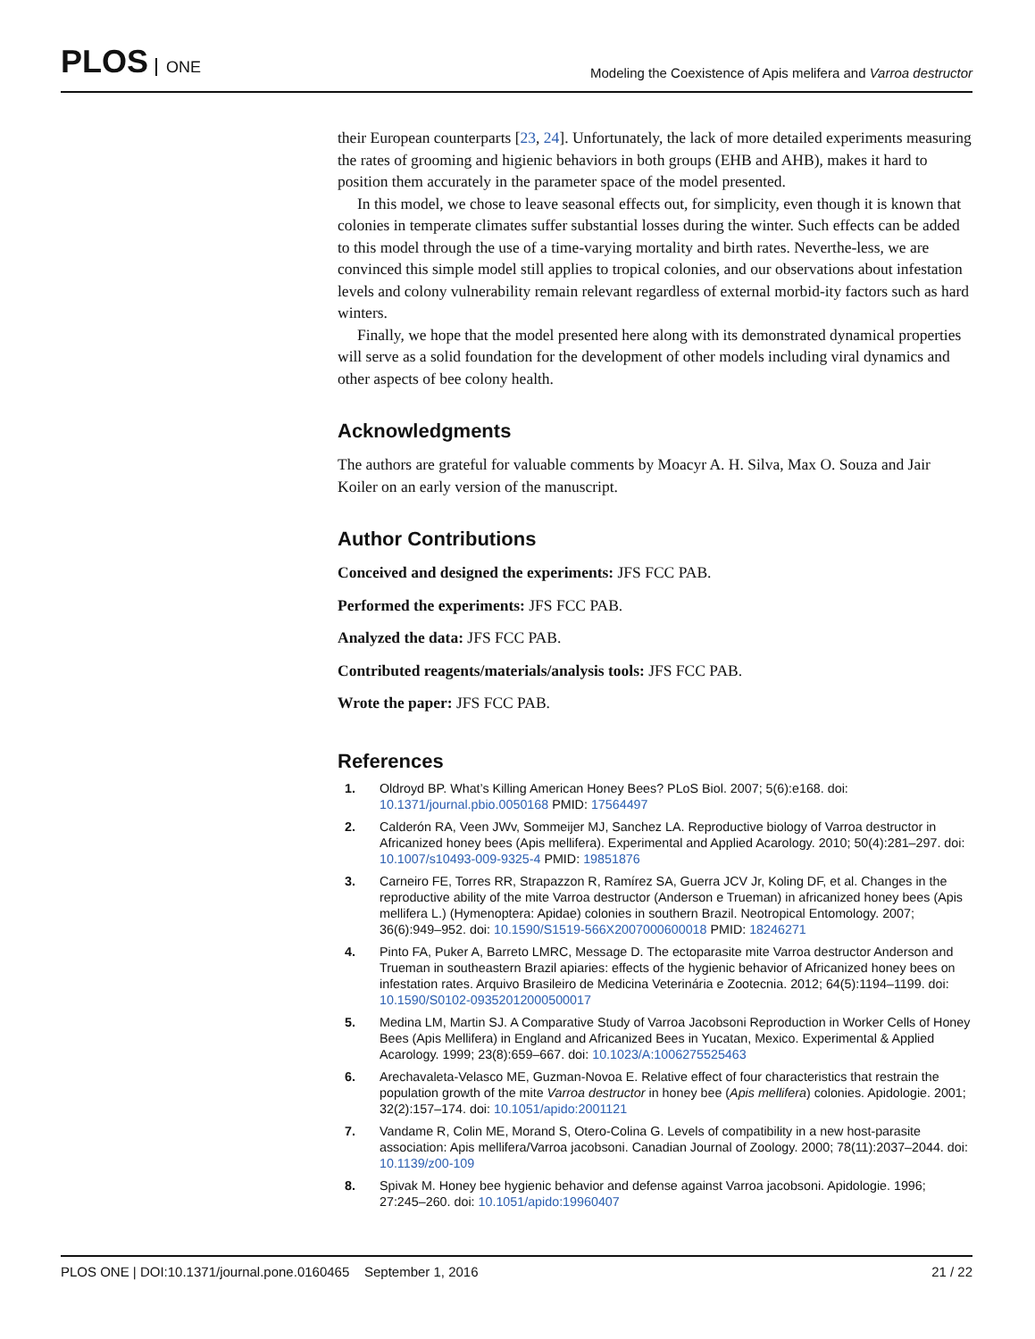PLOS ONE
Modeling the Coexistence of Apis melifera and Varroa destructor
their European counterparts [23, 24]. Unfortunately, the lack of more detailed experiments measuring the rates of grooming and higienic behaviors in both groups (EHB and AHB), makes it hard to position them accurately in the parameter space of the model presented.
In this model, we chose to leave seasonal effects out, for simplicity, even though it is known that colonies in temperate climates suffer substantial losses during the winter. Such effects can be added to this model through the use of a time-varying mortality and birth rates. Neverthe-less, we are convinced this simple model still applies to tropical colonies, and our observations about infestation levels and colony vulnerability remain relevant regardless of external morbid-ity factors such as hard winters.
Finally, we hope that the model presented here along with its demonstrated dynamical properties will serve as a solid foundation for the development of other models including viral dynamics and other aspects of bee colony health.
Acknowledgments
The authors are grateful for valuable comments by Moacyr A. H. Silva, Max O. Souza and Jair Koiler on an early version of the manuscript.
Author Contributions
Conceived and designed the experiments: JFS FCC PAB.
Performed the experiments: JFS FCC PAB.
Analyzed the data: JFS FCC PAB.
Contributed reagents/materials/analysis tools: JFS FCC PAB.
Wrote the paper: JFS FCC PAB.
References
1. Oldroyd BP. What’s Killing American Honey Bees? PLoS Biol. 2007; 5(6):e168. doi: 10.1371/journal.pbio.0050168 PMID: 17564497
2. Calderón RA, Veen JWv, Sommeijer MJ, Sanchez LA. Reproductive biology of Varroa destructor in Africanized honey bees (Apis mellifera). Experimental and Applied Acarology. 2010; 50(4):281–297. doi: 10.1007/s10493-009-9325-4 PMID: 19851876
3. Carneiro FE, Torres RR, Strapazzon R, Ramírez SA, Guerra JCV Jr, Koling DF, et al. Changes in the reproductive ability of the mite Varroa destructor (Anderson e Trueman) in africanized honey bees (Apis mellifera L.) (Hymenoptera: Apidae) colonies in southern Brazil. Neotropical Entomology. 2007; 36(6):949–952. doi: 10.1590/S1519-566X2007000600018 PMID: 18246271
4. Pinto FA, Puker A, Barreto LMRC, Message D. The ectoparasite mite Varroa destructor Anderson and Trueman in southeastern Brazil apiaries: effects of the hygienic behavior of Africanized honey bees on infestation rates. Arquivo Brasileiro de Medicina Veterinária e Zootecnia. 2012; 64(5):1194–1199. doi: 10.1590/S0102-09352012000500017
5. Medina LM, Martin SJ. A Comparative Study of Varroa Jacobsoni Reproduction in Worker Cells of Honey Bees (Apis Mellifera) in England and Africanized Bees in Yucatan, Mexico. Experimental & Applied Acarology. 1999; 23(8):659–667. doi: 10.1023/A:1006275525463
6. Arechavaleta-Velasco ME, Guzman-Novoa E. Relative effect of four characteristics that restrain the population growth of the mite Varroa destructor in honey bee (Apis mellifera) colonies. Apidologie. 2001; 32(2):157–174. doi: 10.1051/apido:2001121
7. Vandame R, Colin ME, Morand S, Otero-Colina G. Levels of compatibility in a new host-parasite association: Apis mellifera/Varroa jacobsoni. Canadian Journal of Zoology. 2000; 78(11):2037–2044. doi: 10.1139/z00-109
8. Spivak M. Honey bee hygienic behavior and defense against Varroa jacobsoni. Apidologie. 1996; 27:245–260. doi: 10.1051/apido:19960407
PLOS ONE | DOI:10.1371/journal.pone.0160465 September 1, 2016 21 / 22